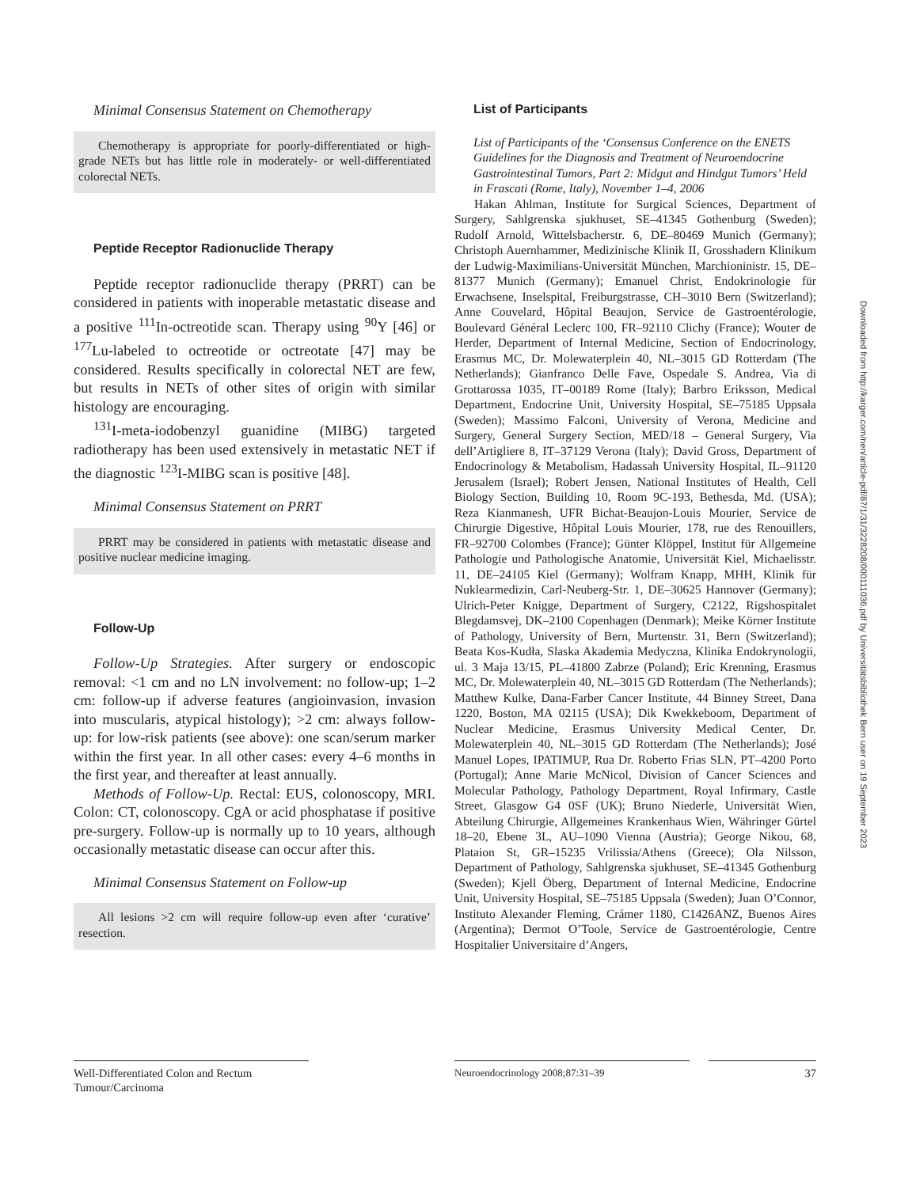Minimal Consensus Statement on Chemotherapy
Chemotherapy is appropriate for poorly-differentiated or high-grade NETs but has little role in moderately- or well-differentiated colorectal NETs.
Peptide Receptor Radionuclide Therapy
Peptide receptor radionuclide therapy (PRRT) can be considered in patients with inoperable metastatic disease and a positive <sup>111</sup>In-octreotide scan. Therapy using <sup>90</sup>Y [46] or <sup>177</sup>Lu-labeled to octreotide or octreotate [47] may be considered. Results specifically in colorectal NET are few, but results in NETs of other sites of origin with similar histology are encouraging.
<sup>131</sup>I-meta-iodobenzyl guanidine (MIBG) targeted radiotherapy has been used extensively in metastatic NET if the diagnostic <sup>123</sup>I-MIBG scan is positive [48].
Minimal Consensus Statement on PRRT
PRRT may be considered in patients with metastatic disease and positive nuclear medicine imaging.
Follow-Up
Follow-Up Strategies. After surgery or endoscopic removal: <1 cm and no LN involvement: no follow-up; 1–2 cm: follow-up if adverse features (angioinvasion, invasion into muscularis, atypical histology); >2 cm: always follow-up: for low-risk patients (see above): one scan/serum marker within the first year. In all other cases: every 4–6 months in the first year, and thereafter at least annually.
Methods of Follow-Up. Rectal: EUS, colonoscopy, MRI. Colon: CT, colonoscopy. CgA or acid phosphatase if positive pre-surgery. Follow-up is normally up to 10 years, although occasionally metastatic disease can occur after this.
Minimal Consensus Statement on Follow-up
All lesions >2 cm will require follow-up even after ‘curative’ resection.
List of Participants
List of Participants of the ‘Consensus Conference on the ENETS Guidelines for the Diagnosis and Treatment of Neuroendocrine Gastrointestinal Tumors, Part 2: Midgut and Hindgut Tumors’ Held in Frascati (Rome, Italy), November 1–4, 2006
Hakan Ahlman, Institute for Surgical Sciences, Department of Surgery, Sahlgrenska sjukhuset, SE–41345 Gothenburg (Sweden); Rudolf Arnold, Wittelsbacherstr. 6, DE–80469 Munich (Germany); Christoph Auernhammer, Medizinische Klinik II, Grosshadern Klinikum der Ludwig-Maximilians-Universität München, Marchioninistr. 15, DE–81377 Munich (Germany); Emanuel Christ, Endokrinologie für Erwachsene, Inselspital, Freiburgstrasse, CH–3010 Bern (Switzerland); Anne Couvelard, Hôpital Beaujon, Service de Gastroentérologie, Boulevard Général Leclerc 100, FR–92110 Clichy (France); Wouter de Herder, Department of Internal Medicine, Section of Endocrinology, Erasmus MC, Dr. Molewaterplein 40, NL–3015 GD Rotterdam (The Netherlands); Gianfranco Delle Fave, Ospedale S. Andrea, Via di Grottarossa 1035, IT–00189 Rome (Italy); Barbro Eriksson, Medical Department, Endocrine Unit, University Hospital, SE–75185 Uppsala (Sweden); Massimo Falconi, University of Verona, Medicine and Surgery, General Surgery Section, MED/18 – General Surgery, Via dell’Artigliere 8, IT–37129 Verona (Italy); David Gross, Department of Endocrinology & Metabolism, Hadassah University Hospital, IL–91120 Jerusalem (Israel); Robert Jensen, National Institutes of Health, Cell Biology Section, Building 10, Room 9C-193, Bethesda, Md. (USA); Reza Kianmanesh, UFR Bichat-Beaujon-Louis Mourier, Service de Chirurgie Digestive, Hôpital Louis Mourier, 178, rue des Renouillers, FR–92700 Colombes (France); Günter Klöppel, Institut für Allgemeine Pathologie und Pathologische Anatomie, Universität Kiel, Michaelisstr. 11, DE–24105 Kiel (Germany); Wolfram Knapp, MHH, Klinik für Nuklearmedizin, Carl-Neuberg-Str. 1, DE–30625 Hannover (Germany); Ulrich-Peter Knigge, Department of Surgery, C2122, Rigshospitalet Blegdamsvej, DK–2100 Copenhagen (Denmark); Meike Körner Institute of Pathology, University of Bern, Murtenstr. 31, Bern (Switzerland); Beata Kos-Kudła, Slaska Akademia Medyczna, Klinika Endokrynologii, ul. 3 Maja 13/15, PL–41800 Zabrze (Poland); Eric Krenning, Erasmus MC, Dr. Molewaterplein 40, NL–3015 GD Rotterdam (The Netherlands); Matthew Kulke, Dana-Farber Cancer Institute, 44 Binney Street, Dana 1220, Boston, MA 02115 (USA); Dik Kwekkeboom, Department of Nuclear Medicine, Erasmus University Medical Center, Dr. Molewaterplein 40, NL–3015 GD Rotterdam (The Netherlands); José Manuel Lopes, IPATIMUP, Rua Dr. Roberto Frias SLN, PT–4200 Porto (Portugal); Anne Marie McNicol, Division of Cancer Sciences and Molecular Pathology, Pathology Department, Royal Infirmary, Castle Street, Glasgow G4 0SF (UK); Bruno Niederle, Universität Wien, Abteilung Chirurgie, Allgemeines Krankenhaus Wien, Währinger Gürtel 18–20, Ebene 3L, AU–1090 Vienna (Austria); George Nikou, 68, Plataion St, GR–15235 Vrilissia/Athens (Greece); Ola Nilsson, Department of Pathology, Sahlgrenska sjukhuset, SE–41345 Gothenburg (Sweden); Kjell Öberg, Department of Internal Medicine, Endocrine Unit, University Hospital, SE–75185 Uppsala (Sweden); Juan O’Connor, Instituto Alexander Fleming, Crámer 1180, C1426ANZ, Buenos Aires (Argentina); Dermot O’Toole, Service de Gastroentérologie, Centre Hospitalier Universitaire d’Angers,
Downloaded from http://karger.com/nen/article-pdf/87/1/31/3228208/000111036.pdf by Universitätsbibliothek Bern user on 19 September 2023
Well-Differentiated Colon and Rectum Tumour/Carcinoma
Neuroendocrinology 2008;87:31–39 37